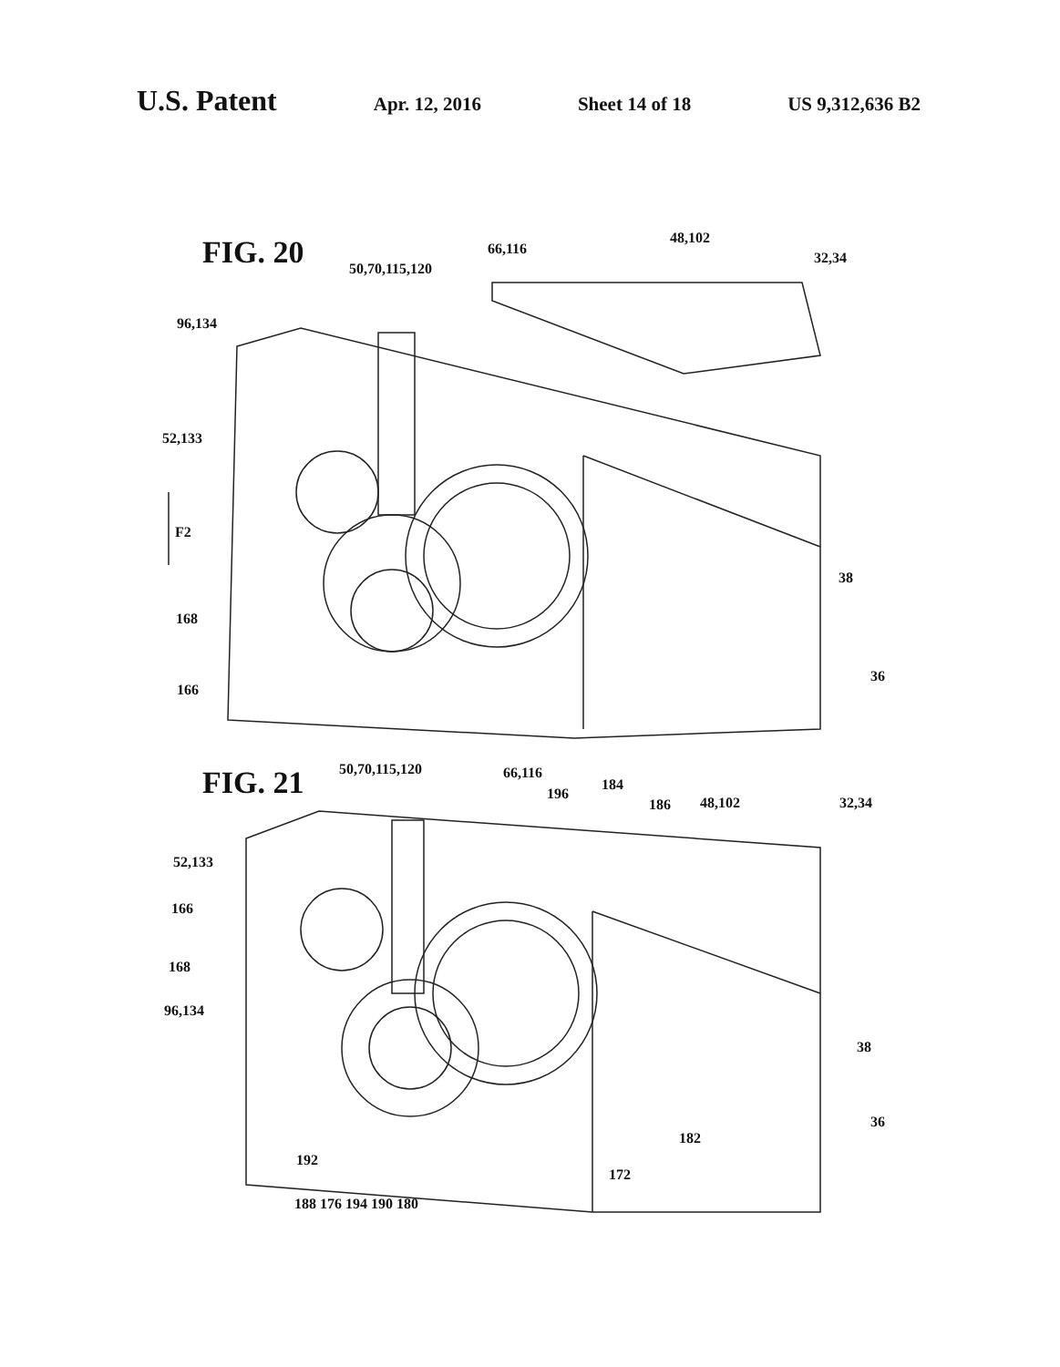U.S. Patent Apr. 12, 2016 Sheet 14 of 18 US 9,312,636 B2
FIG. 20 50,70,115,120
66,116
48,102
32,34
96,134
52,133
F2
38
168
36
166
FIG. 21 50,70,115,120 66,116
184
196
186 48,102 32,34
52,133
166
168
96,134
38
36
182
192
172
188 176 194 190 180